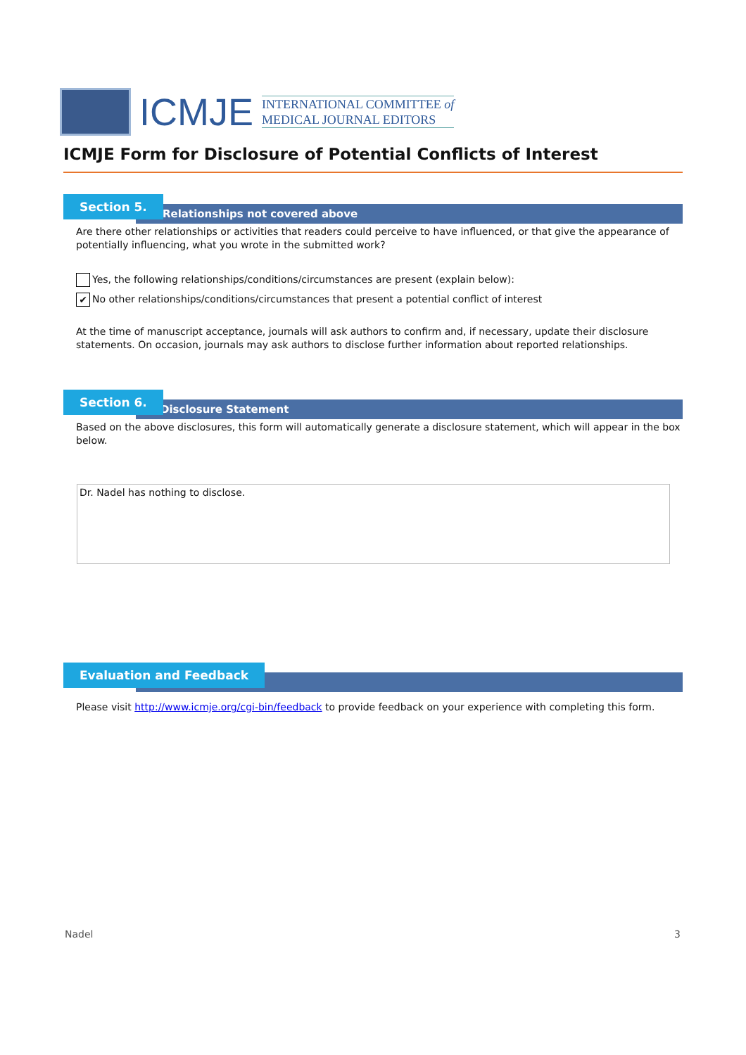ICMJE
INTERNATIONAL COMMITTEE of
MEDICAL JOURNAL EDITORS
ICMJE Form for Disclosure of Potential Conflicts of Interest
Relationships not covered above
Section 5.
Are there other relationships or activities that readers could perceive to have influenced, or that give the appearance of potentially influencing, what you wrote in the submitted work?
Yes, the following relationships/conditions/circumstances are present (explain below):
✔ No other relationships/conditions/circumstances that present a potential conflict of interest
At the time of manuscript acceptance, journals will ask authors to confirm and, if necessary, update their disclosure statements. On occasion, journals may ask authors to disclose further information about reported relationships.
Disclosure Statement
Section 6.
Based on the above disclosures, this form will automatically generate a disclosure statement, which will appear in the box below.
Dr. Nadel has nothing to disclose.
Evaluation and Feedback
Please visit http://www.icmje.org/cgi-bin/feedback to provide feedback on your experience with completing this form.
Nadel 3